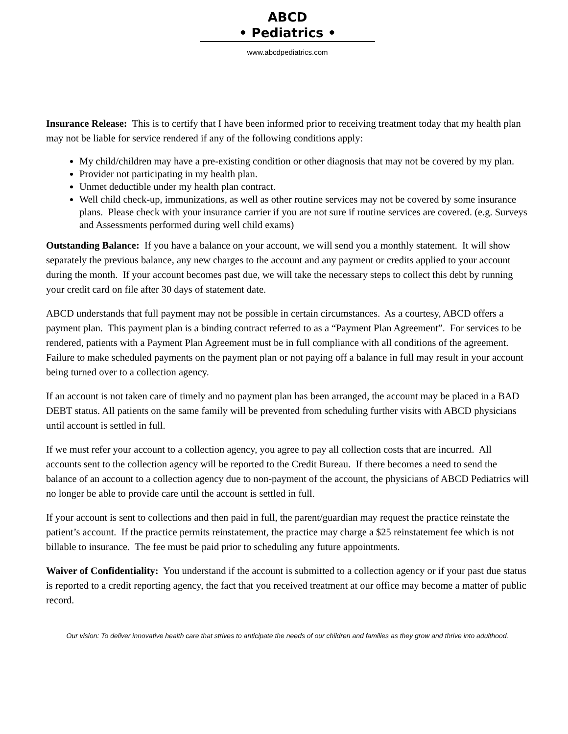ABCD
• Pediatrics •
www.abcdpediatrics.com
Insurance Release: This is to certify that I have been informed prior to receiving treatment today that my health plan may not be liable for service rendered if any of the following conditions apply:
My child/children may have a pre-existing condition or other diagnosis that may not be covered by my plan.
Provider not participating in my health plan.
Unmet deductible under my health plan contract.
Well child check-up, immunizations, as well as other routine services may not be covered by some insurance plans. Please check with your insurance carrier if you are not sure if routine services are covered. (e.g. Surveys and Assessments performed during well child exams)
Outstanding Balance: If you have a balance on your account, we will send you a monthly statement. It will show separately the previous balance, any new charges to the account and any payment or credits applied to your account during the month. If your account becomes past due, we will take the necessary steps to collect this debt by running your credit card on file after 30 days of statement date.
ABCD understands that full payment may not be possible in certain circumstances. As a courtesy, ABCD offers a payment plan. This payment plan is a binding contract referred to as a “Payment Plan Agreement”. For services to be rendered, patients with a Payment Plan Agreement must be in full compliance with all conditions of the agreement. Failure to make scheduled payments on the payment plan or not paying off a balance in full may result in your account being turned over to a collection agency.
If an account is not taken care of timely and no payment plan has been arranged, the account may be placed in a BAD DEBT status. All patients on the same family will be prevented from scheduling further visits with ABCD physicians until account is settled in full.
If we must refer your account to a collection agency, you agree to pay all collection costs that are incurred. All accounts sent to the collection agency will be reported to the Credit Bureau. If there becomes a need to send the balance of an account to a collection agency due to non-payment of the account, the physicians of ABCD Pediatrics will no longer be able to provide care until the account is settled in full.
If your account is sent to collections and then paid in full, the parent/guardian may request the practice reinstate the patient’s account. If the practice permits reinstatement, the practice may charge a $25 reinstatement fee which is not billable to insurance. The fee must be paid prior to scheduling any future appointments.
Waiver of Confidentiality: You understand if the account is submitted to a collection agency or if your past due status is reported to a credit reporting agency, the fact that you received treatment at our office may become a matter of public record.
Our vision: To deliver innovative health care that strives to anticipate the needs of our children and families as they grow and thrive into adulthood.